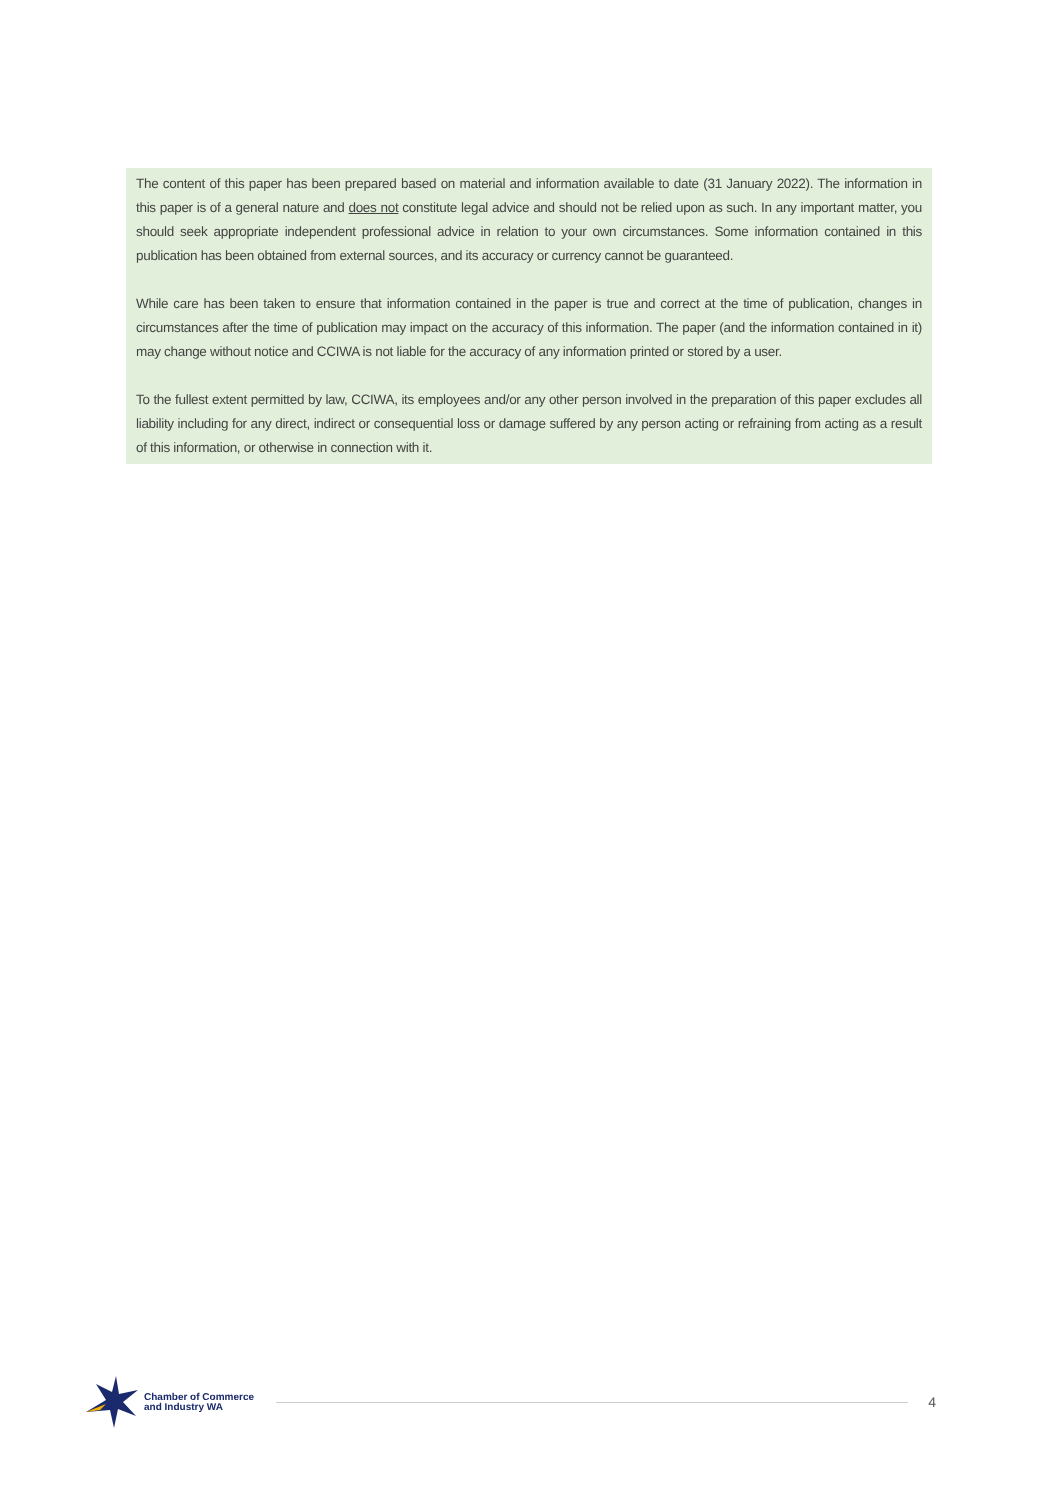The content of this paper has been prepared based on material and information available to date (31 January 2022). The information in this paper is of a general nature and does not constitute legal advice and should not be relied upon as such. In any important matter, you should seek appropriate independent professional advice in relation to your own circumstances. Some information contained in this publication has been obtained from external sources, and its accuracy or currency cannot be guaranteed.
While care has been taken to ensure that information contained in the paper is true and correct at the time of publication, changes in circumstances after the time of publication may impact on the accuracy of this information. The paper (and the information contained in it) may change without notice and CCIWA is not liable for the accuracy of any information printed or stored by a user.
To the fullest extent permitted by law, CCIWA, its employees and/or any other person involved in the preparation of this paper excludes all liability including for any direct, indirect or consequential loss or damage suffered by any person acting or refraining from acting as a result of this information, or otherwise in connection with it.
Chamber of Commerce
and Industry WA
4